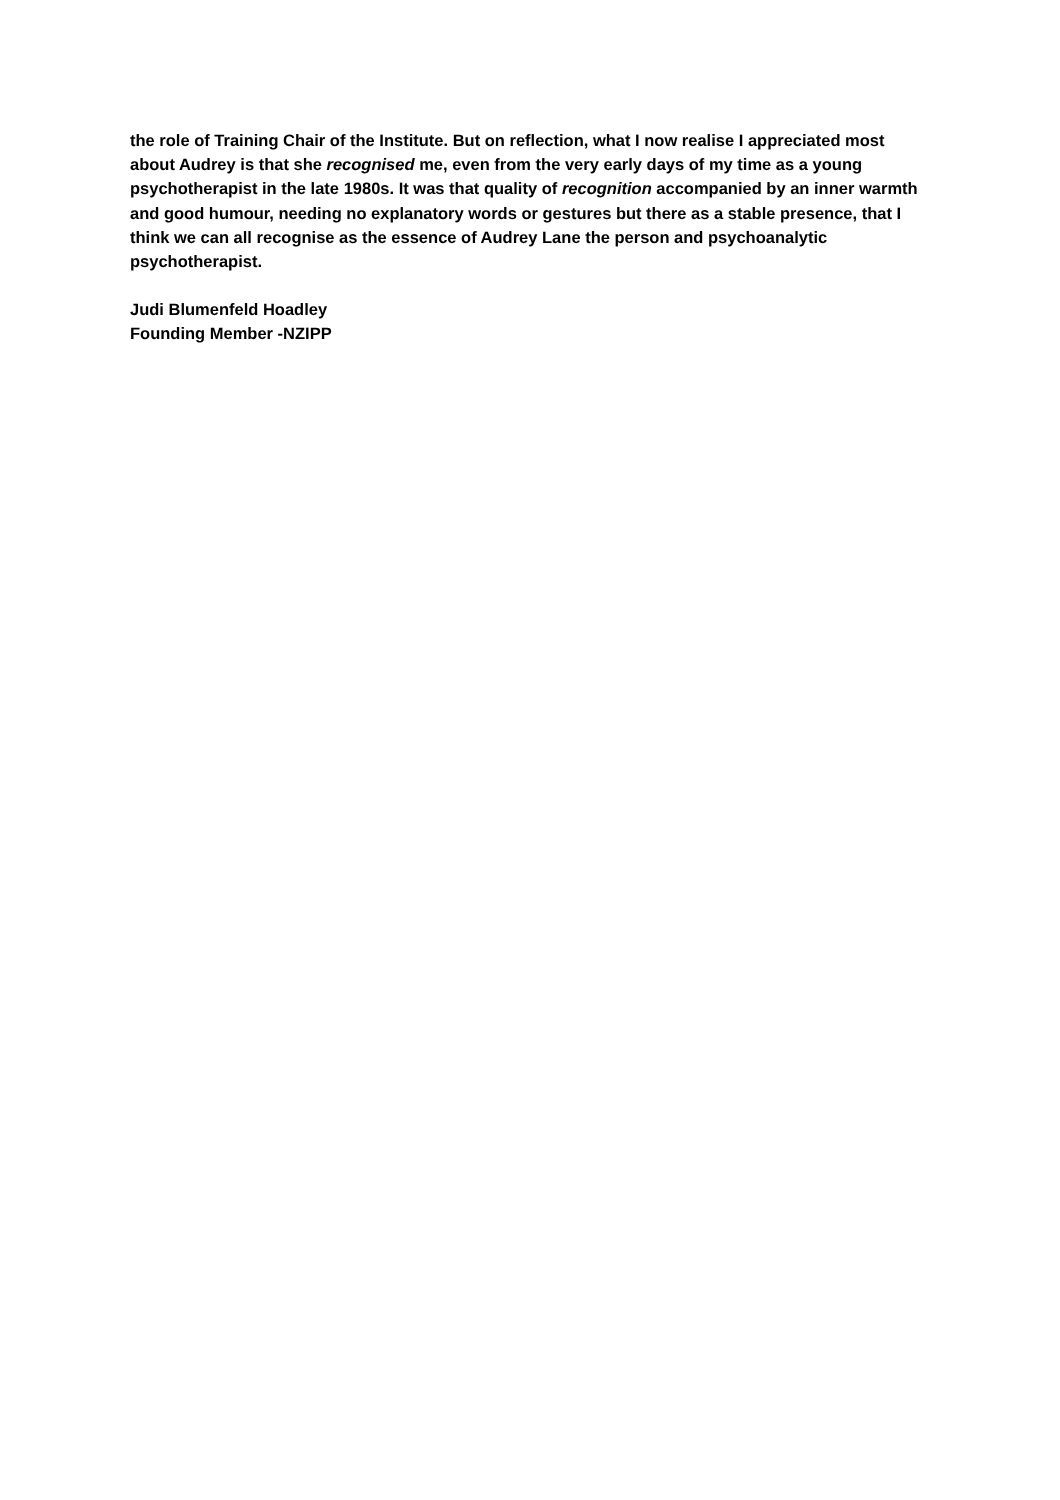the role of Training Chair of the Institute. But on reflection, what I now realise I appreciated most about Audrey is that she recognised me, even from the very early days of my time as a young psychotherapist in the late 1980s. It was that quality of recognition accompanied by an inner warmth and good humour, needing no explanatory words or gestures but there as a stable presence, that I think we can all recognise as the essence of Audrey Lane the person and psychoanalytic psychotherapist.
Judi Blumenfeld Hoadley
Founding Member -NZIPP